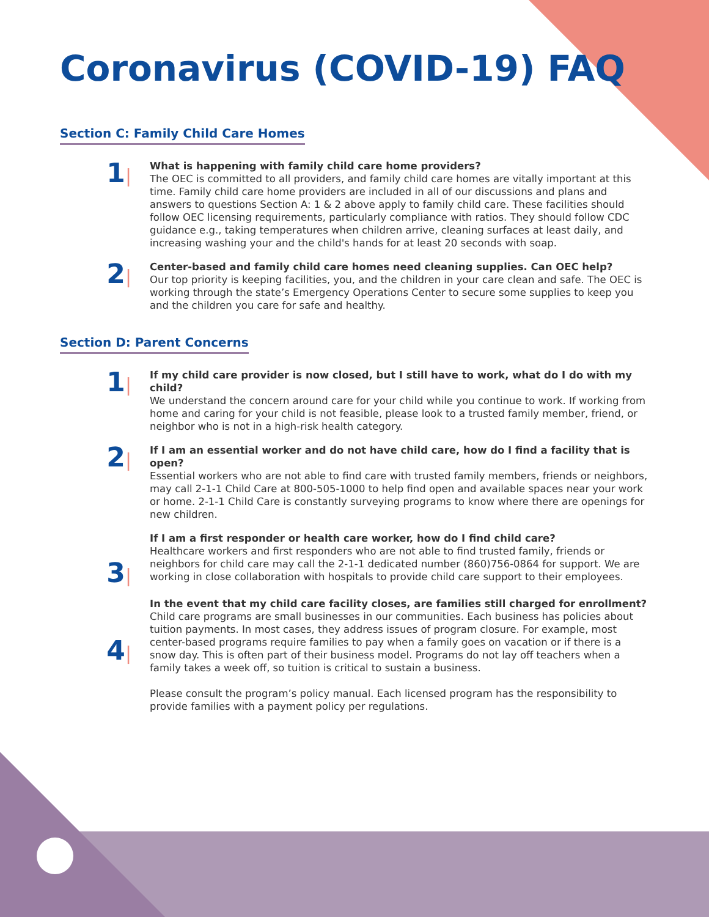Coronavirus (COVID-19) FAQ
Section C: Family Child Care Homes
1|
What is happening with family child care home providers?
The OEC is committed to all providers, and family child care homes are vitally important at this time. Family child care home providers are included in all of our discussions and plans and answers to questions Section A: 1 & 2 above apply to family child care. These facilities should follow OEC licensing requirements, particularly compliance with ratios. They should follow CDC guidance e.g., taking temperatures when children arrive, cleaning surfaces at least daily, and increasing washing your and the child's hands for at least 20 seconds with soap.
2|
Center-based and family child care homes need cleaning supplies. Can OEC help?
Our top priority is keeping facilities, you, and the children in your care clean and safe. The OEC is working through the state’s Emergency Operations Center to secure some supplies to keep you and the children you care for safe and healthy.
Section D: Parent Concerns
1|
If my child care provider is now closed, but I still have to work, what do I do with my child?
We understand the concern around care for your child while you continue to work. If working from home and caring for your child is not feasible, please look to a trusted family member, friend, or neighbor who is not in a high-risk health category.
2|
If I am an essential worker and do not have child care, how do I find a facility that is open?
Essential workers who are not able to find care with trusted family members, friends or neighbors, may call 2-1-1 Child Care at 800-505-1000 to help find open and available spaces near your work or home. 2-1-1 Child Care is constantly surveying programs to know where there are openings for new children.
3|
If I am a first responder or health care worker, how do I find child care?
Healthcare workers and first responders who are not able to find trusted family, friends or neighbors for child care may call the 2-1-1 dedicated number (860)756-0864 for support. We are working in close collaboration with hospitals to provide child care support to their employees.
4|
In the event that my child care facility closes, are families still charged for enrollment?
Child care programs are small businesses in our communities. Each business has policies about tuition payments. In most cases, they address issues of program closure. For example, most center-based programs require families to pay when a family goes on vacation or if there is a snow day. This is often part of their business model. Programs do not lay off teachers when a family takes a week off, so tuition is critical to sustain a business.
Please consult the program’s policy manual. Each licensed program has the responsibility to provide families with a payment policy per regulations.